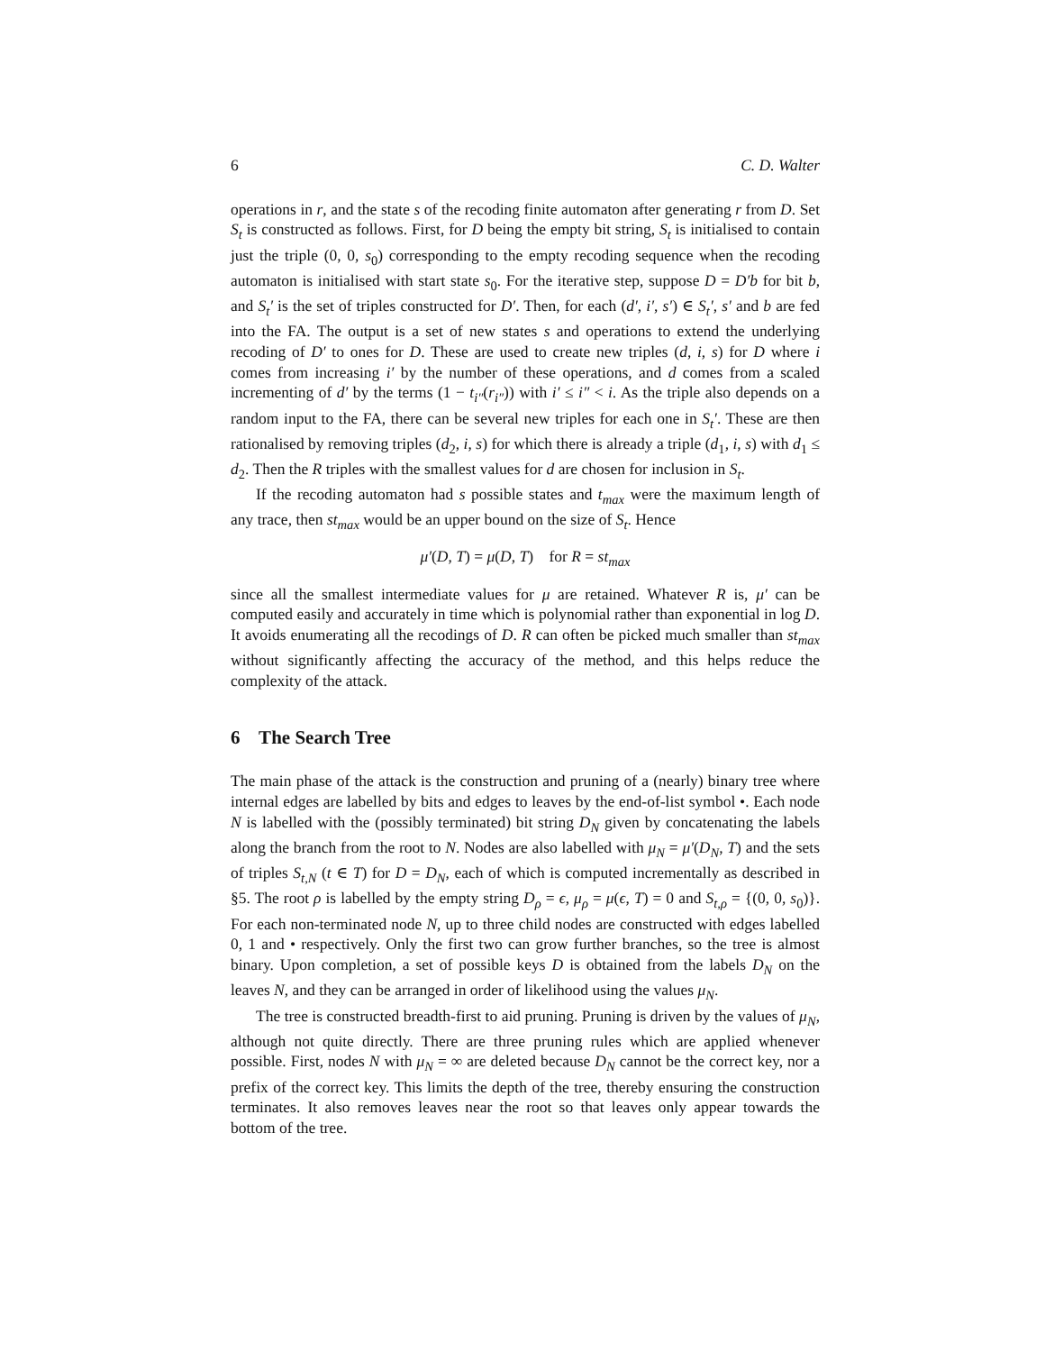6 C. D. Walter
operations in r, and the state s of the recoding finite automaton after generating r from D. Set S<sub>t</sub> is constructed as follows. First, for D being the empty bit string, S<sub>t</sub> is initialised to contain just the triple (0, 0, s<sub>0</sub>) corresponding to the empty recoding sequence when the recoding automaton is initialised with start state s<sub>0</sub>. For the iterative step, suppose D = D′b for bit b, and S<sub>t</sub>′ is the set of triples constructed for D′. Then, for each (d′, i′, s′) ∈ S<sub>t</sub>′, s′ and b are fed into the FA. The output is a set of new states s and operations to extend the underlying recoding of D′ to ones for D. These are used to create new triples (d, i, s) for D where i comes from increasing i′ by the number of these operations, and d comes from a scaled incrementing of d′ by the terms (1 − t<sub>i″</sub>(r<sub>i″</sub>)) with i′ ≤ i″ < i. As the triple also depends on a random input to the FA, there can be several new triples for each one in S<sub>t</sub>′. These are then rationalised by removing triples (d<sub>2</sub>, i, s) for which there is already a triple (d<sub>1</sub>, i, s) with d<sub>1</sub> ≤ d<sub>2</sub>. Then the R triples with the smallest values for d are chosen for inclusion in S<sub>t</sub>.
If the recoding automaton had s possible states and t<sub>max</sub> were the maximum length of any trace, then st<sub>max</sub> would be an upper bound on the size of S<sub>t</sub>. Hence
μ′(D, T) = μ(D, T) for R = st<sub>max</sub>
since all the smallest intermediate values for μ are retained. Whatever R is, μ′ can be computed easily and accurately in time which is polynomial rather than exponential in log D. It avoids enumerating all the recodings of D. R can often be picked much smaller than st<sub>max</sub> without significantly affecting the accuracy of the method, and this helps reduce the complexity of the attack.
6 The Search Tree
The main phase of the attack is the construction and pruning of a (nearly) binary tree where internal edges are labelled by bits and edges to leaves by the end-of-list symbol •. Each node N is labelled with the (possibly terminated) bit string D<sub>N</sub> given by concatenating the labels along the branch from the root to N. Nodes are also labelled with μ<sub>N</sub> = μ′(D<sub>N</sub>, T) and the sets of triples S<sub>t,N</sub> (t ∈ T) for D = D<sub>N</sub>, each of which is computed incrementally as described in §5. The root ρ is labelled by the empty string D<sub>ρ</sub> = ϵ, μ<sub>ρ</sub> = μ(ϵ, T) = 0 and S<sub>t,ρ</sub> = {(0, 0, s<sub>0</sub>)}. For each non-terminated node N, up to three child nodes are constructed with edges labelled 0, 1 and • respectively. Only the first two can grow further branches, so the tree is almost binary. Upon completion, a set of possible keys D is obtained from the labels D<sub>N</sub> on the leaves N, and they can be arranged in order of likelihood using the values μ<sub>N</sub>.
The tree is constructed breadth-first to aid pruning. Pruning is driven by the values of μ<sub>N</sub>, although not quite directly. There are three pruning rules which are applied whenever possible. First, nodes N with μ<sub>N</sub> = ∞ are deleted because D<sub>N</sub> cannot be the correct key, nor a prefix of the correct key. This limits the depth of the tree, thereby ensuring the construction terminates. It also removes leaves near the root so that leaves only appear towards the bottom of the tree.